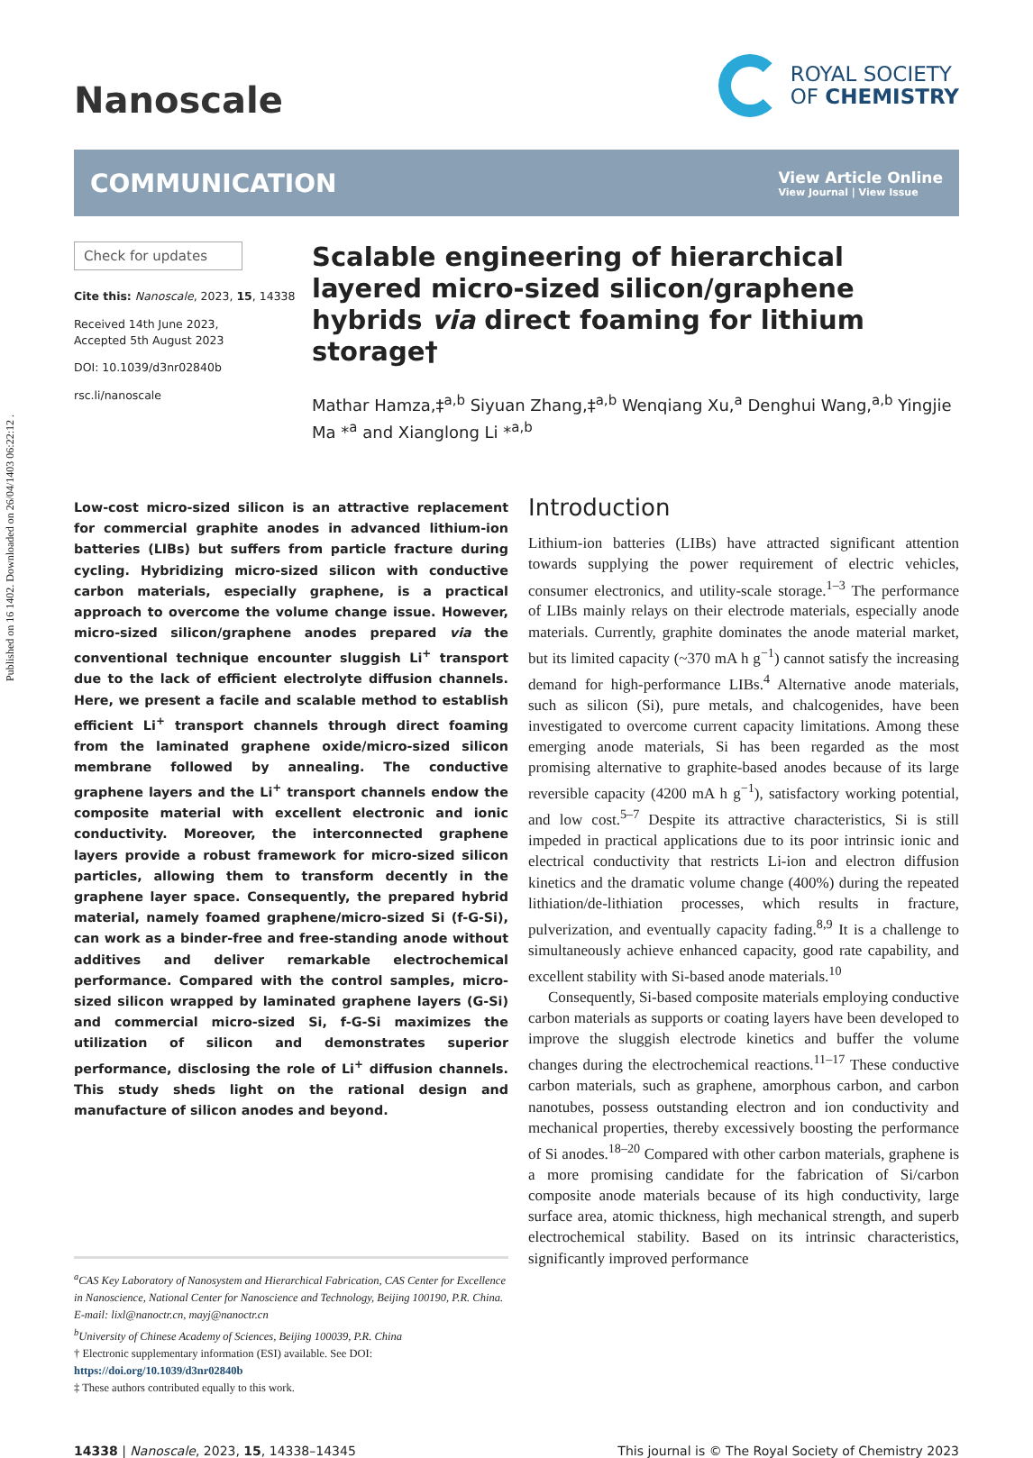Published on 16 1402. Downloaded on 26/04/1403 06:22:12 .
Nanoscale
ROYAL SOCIETY
OF CHEMISTRY
COMMUNICATION
View Article Online
View Journal | View Issue
Check for updates
Cite this: Nanoscale, 2023, 15, 14338
Received 14th June 2023,
Accepted 5th August 2023
DOI: 10.1039/d3nr02840b
rsc.li/nanoscale
Scalable engineering of hierarchical layered micro-sized silicon/graphene hybrids via direct foaming for lithium storage†
Mathar Hamza,‡<sup>a,b</sup> Siyuan Zhang,‡<sup>a,b</sup> Wenqiang Xu,<sup>a</sup> Denghui Wang,<sup>a,b</sup> Yingjie Ma *<sup>a</sup> and Xianglong Li *<sup>a,b</sup>
Low-cost micro-sized silicon is an attractive replacement for commercial graphite anodes in advanced lithium-ion batteries (LIBs) but suffers from particle fracture during cycling. Hybridizing micro-sized silicon with conductive carbon materials, especially graphene, is a practical approach to overcome the volume change issue. However, micro-sized silicon/graphene anodes prepared via the conventional technique encounter sluggish Li<sup>+</sup> transport due to the lack of efficient electrolyte diffusion channels. Here, we present a facile and scalable method to establish efficient Li<sup>+</sup> transport channels through direct foaming from the laminated graphene oxide/micro-sized silicon membrane followed by annealing. The conductive graphene layers and the Li<sup>+</sup> transport channels endow the composite material with excellent electronic and ionic conductivity. Moreover, the interconnected graphene layers provide a robust framework for micro-sized silicon particles, allowing them to transform decently in the graphene layer space. Consequently, the prepared hybrid material, namely foamed graphene/micro-sized Si (f-G-Si), can work as a binder-free and free-standing anode without additives and deliver remarkable electrochemical performance. Compared with the control samples, micro-sized silicon wrapped by laminated graphene layers (G-Si) and commercial micro-sized Si, f-G-Si maximizes the utilization of silicon and demonstrates superior performance, disclosing the role of Li<sup>+</sup> diffusion channels. This study sheds light on the rational design and manufacture of silicon anodes and beyond.
<sup>a</sup> CAS Key Laboratory of Nanosystem and Hierarchical Fabrication, CAS Center for Excellence in Nanoscience, National Center for Nanoscience and Technology, Beijing 100190, P.R. China. E-mail: lixl@nanoctr.cn, mayj@nanoctr.cn
<sup>b</sup> University of Chinese Academy of Sciences, Beijing 100039, P.R. China
† Electronic supplementary information (ESI) available. See DOI: https://doi.org/10.1039/d3nr02840b
‡ These authors contributed equally to this work.
Introduction
Lithium-ion batteries (LIBs) have attracted significant attention towards supplying the power requirement of electric vehicles, consumer electronics, and utility-scale storage.<sup>1–3</sup> The performance of LIBs mainly relays on their electrode materials, especially anode materials. Currently, graphite dominates the anode material market, but its limited capacity (~370 mA h g<sup>−1</sup>) cannot satisfy the increasing demand for high-performance LIBs.<sup>4</sup> Alternative anode materials, such as silicon (Si), pure metals, and chalcogenides, have been investigated to overcome current capacity limitations. Among these emerging anode materials, Si has been regarded as the most promising alternative to graphite-based anodes because of its large reversible capacity (4200 mA h g<sup>−1</sup>), satisfactory working potential, and low cost.<sup>5–7</sup> Despite its attractive characteristics, Si is still impeded in practical applications due to its poor intrinsic ionic and electrical conductivity that restricts Li-ion and electron diffusion kinetics and the dramatic volume change (400%) during the repeated lithiation/de-lithiation processes, which results in fracture, pulverization, and eventually capacity fading.<sup>8,9</sup> It is a challenge to simultaneously achieve enhanced capacity, good rate capability, and excellent stability with Si-based anode materials.<sup>10</sup>
Consequently, Si-based composite materials employing conductive carbon materials as supports or coating layers have been developed to improve the sluggish electrode kinetics and buffer the volume changes during the electrochemical reactions.<sup>11–17</sup> These conductive carbon materials, such as graphene, amorphous carbon, and carbon nanotubes, possess outstanding electron and ion conductivity and mechanical properties, thereby excessively boosting the performance of Si anodes.<sup>18–20</sup> Compared with other carbon materials, graphene is a more promising candidate for the fabrication of Si/carbon composite anode materials because of its high conductivity, large surface area, atomic thickness, high mechanical strength, and superb electrochemical stability. Based on its intrinsic characteristics, significantly improved performance
14338 | Nanoscale, 2023, 15, 14338–14345 This journal is © The Royal Society of Chemistry 2023